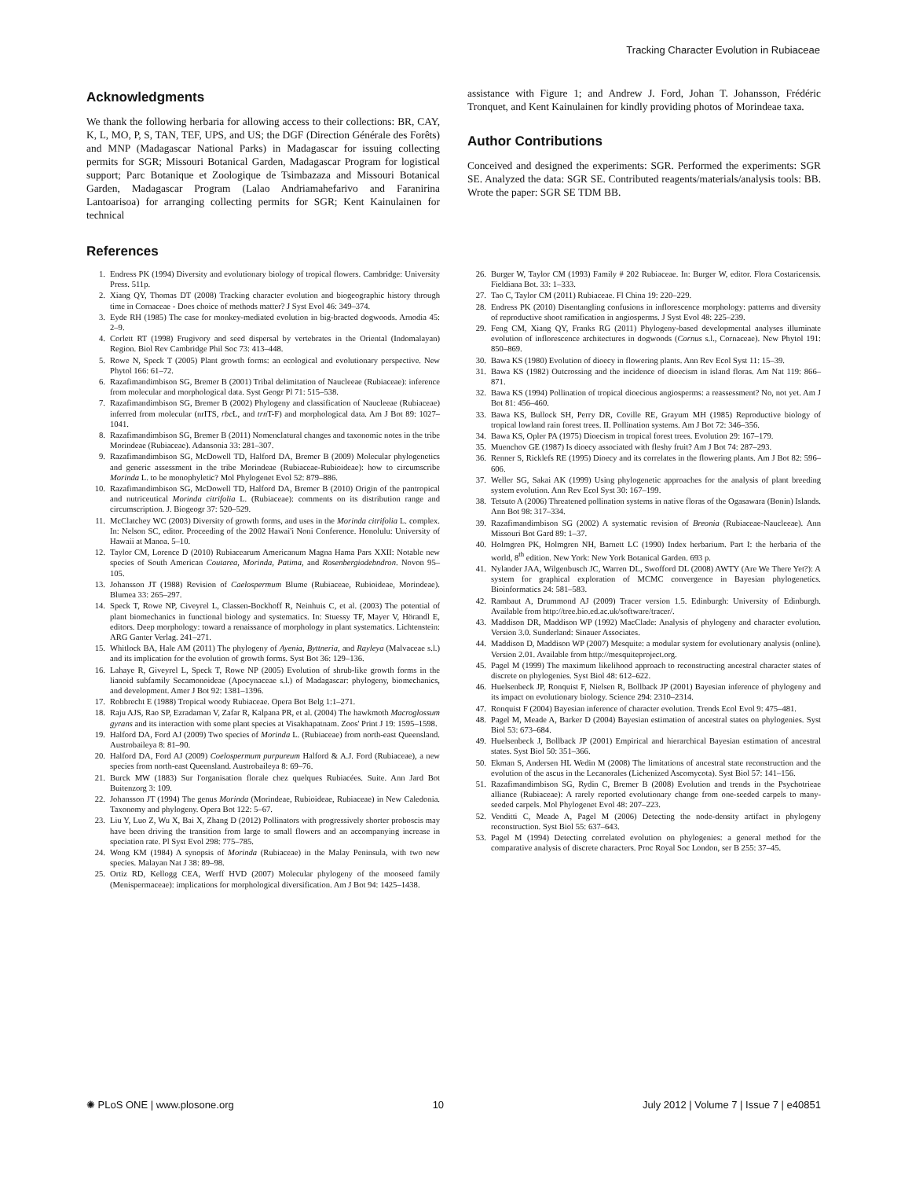Tracking Character Evolution in Rubiaceae
Acknowledgments
We thank the following herbaria for allowing access to their collections: BR, CAY, K, L, MO, P, S, TAN, TEF, UPS, and US; the DGF (Direction Générale des Forêts) and MNP (Madagascar National Parks) in Madagascar for issuing collecting permits for SGR; Missouri Botanical Garden, Madagascar Program for logistical support; Parc Botanique et Zoologique de Tsimbazaza and Missouri Botanical Garden, Madagascar Program (Lalao Andriamahefarivo and Faranirina Lantoarisoa) for arranging collecting permits for SGR; Kent Kainulainen for technical
assistance with Figure 1; and Andrew J. Ford, Johan T. Johansson, Frédéric Tronquet, and Kent Kainulainen for kindly providing photos of Morindeae taxa.
Author Contributions
Conceived and designed the experiments: SGR. Performed the experiments: SGR SE. Analyzed the data: SGR SE. Contributed reagents/materials/analysis tools: BB. Wrote the paper: SGR SE TDM BB.
References
1. Endress PK (1994) Diversity and evolutionary biology of tropical flowers. Cambridge: University Press. 511p.
2. Xiang QY, Thomas DT (2008) Tracking character evolution and biogeographic history through time in Cornaceae - Does choice of methods matter? J Syst Evol 46: 349–374.
3. Eyde RH (1985) The case for monkey-mediated evolution in big-bracted dogwoods. Arnodia 45: 2–9.
4. Corlett RT (1998) Frugivory and seed dispersal by vertebrates in the Oriental (Indomalayan) Region. Biol Rev Cambridge Phil Soc 73: 413–448.
5. Rowe N, Speck T (2005) Plant growth forms: an ecological and evolutionary perspective. New Phytol 166: 61–72.
6. Razafimandimbison SG, Bremer B (2001) Tribal delimitation of Naucleeae (Rubiaceae): inference from molecular and morphological data. Syst Geogr Pl 71: 515–538.
7. Razafimandimbison SG, Bremer B (2002) Phylogeny and classification of Naucleeae (Rubiaceae) inferred from molecular (nrITS, rbc L, and trn T-F) and morphological data. Am J Bot 89: 1027–1041.
8. Razafimandimbison SG, Bremer B (2011) Nomenclatural changes and taxonomic notes in the tribe Morindeae (Rubiaceae). Adansonia 33: 281–307.
9. Razafimandimbison SG, McDowell TD, Halford DA, Bremer B (2009) Molecular phylogenetics and generic assessment in the tribe Morindeae (Rubiaceae-Rubioideae): how to circumscribe Morinda L. to be monophyletic? Mol Phylogenet Evol 52: 879–886.
10. Razafimandimbison SG, McDowell TD, Halford DA, Bremer B (2010) Origin of the pantropical and nutriceutical Morinda citrifolia L. (Rubiaceae): comments on its distribution range and circumscription. J. Biogeogr 37: 520–529.
11. McClatchey WC (2003) Diversity of growth forms, and uses in the Morinda citrifolia L. complex. In: Nelson SC, editor. Proceeding of the 2002 Hawai'i Noni Conference. Honolulu: University of Hawaii at Manoa. 5–10.
12. Taylor CM, Lorence D (2010) Rubiacearum Americanum Magna Hama Pars XXII: Notable new species of South American Coutarea, Morinda, Patima, and Rosenbergiodebndron. Novon 95–105.
13. Johansson JT (1988) Revision of Caelospermum Blume (Rubiaceae, Rubioideae, Morindeae). Blumea 33: 265–297.
14. Speck T, Rowe NP, Civeyrel L, Classen-Bockhoff R, Neinhuis C, et al. (2003) The potential of plant biomechanics in functional biology and systematics. In: Stuessy TF, Mayer V, Hörandl E, editors. Deep morphology: toward a renaissance of morphology in plant systematics. Lichtenstein: ARG Ganter Verlag. 241–271.
15. Whitlock BA, Hale AM (2011) The phylogeny of Ayenia, Byttneria, and Rayleya (Malvaceae s.l.) and its implication for the evolution of growth forms. Syst Bot 36: 129–136.
16. Lahaye R, Giveyrel L, Speck T, Rowe NP (2005) Evolution of shrub-like growth forms in the lianoid subfamily Secamonoideae (Apocynaceae s.l.) of Madagascar: phylogeny, biomechanics, and development. Amer J Bot 92: 1381–1396.
17. Robbrecht E (1988) Tropical woody Rubiaceae. Opera Bot Belg 1:1–271.
18. Raju AJS, Rao SP, Ezradaman V, Zafar R, Kalpana PR, et al. (2004) The hawkmoth Macroglossum gyrans and its interaction with some plant species at Visakhapatnam. Zoos' Print J 19: 1595–1598.
19. Halford DA, Ford AJ (2009) Two species of Morinda L. (Rubiaceae) from north-east Queensland. Austrobaileya 8: 81–90.
20. Halford DA, Ford AJ (2009) Coelospermum purpureum Halford & A.J. Ford (Rubiaceae), a new species from north-east Queensland. Austrobaileya 8: 69–76.
21. Burck MW (1883) Sur l'organisation florale chez quelques Rubiacées. Suite. Ann Jard Bot Buitenzorg 3: 109.
22. Johansson JT (1994) The genus Morinda (Morindeae, Rubioideae, Rubiaceae) in New Caledonia. Taxonomy and phylogeny. Opera Bot 122: 5–67.
23. Liu Y, Luo Z, Wu X, Bai X, Zhang D (2012) Pollinators with progressively shorter proboscis may have been driving the transition from large to small flowers and an accompanying increase in speciation rate. Pl Syst Evol 298: 775–785.
24. Wong KM (1984) A synopsis of Morinda (Rubiaceae) in the Malay Peninsula, with two new species. Malayan Nat J 38: 89–98.
25. Ortiz RD, Kellogg CEA, Werff HVD (2007) Molecular phylogeny of the mooseed family (Menispermaceae): implications for morphological diversification. Am J Bot 94: 1425–1438.
26. Burger W, Taylor CM (1993) Family # 202 Rubiaceae. In: Burger W, editor. Flora Costaricensis. Fieldiana Bot. 33: 1–333.
27. Tao C, Taylor CM (2011) Rubiaceae. Fl China 19: 220–229.
28. Endress PK (2010) Disentangling confusions in inflorescence morphology: patterns and diversity of reproductive shoot ramification in angiosperms. J Syst Evol 48: 225–239.
29. Feng CM, Xiang QY, Franks RG (2011) Phylogeny-based developmental analyses illuminate evolution of inflorescence architectures in dogwoods (Cornus s.l., Cornaceae). New Phytol 191: 850–869.
30. Bawa KS (1980) Evolution of dioecy in flowering plants. Ann Rev Ecol Syst 11: 15–39.
31. Bawa KS (1982) Outcrossing and the incidence of dioecism in island floras. Am Nat 119: 866–871.
32. Bawa KS (1994) Pollination of tropical dioecious angiosperms: a reassessment? No, not yet. Am J Bot 81: 456–460.
33. Bawa KS, Bullock SH, Perry DR, Coville RE, Grayum MH (1985) Reproductive biology of tropical lowland rain forest trees. II. Pollination systems. Am J Bot 72: 346–356.
34. Bawa KS, Opler PA (1975) Dioecism in tropical forest trees. Evolution 29: 167–179.
35. Muenchov GE (1987) Is dioecy associated with fleshy fruit? Am J Bot 74: 287–293.
36. Renner S, Ricklefs RE (1995) Dioecy and its correlates in the flowering plants. Am J Bot 82: 596–606.
37. Weller SG, Sakai AK (1999) Using phylogenetic approaches for the analysis of plant breeding system evolution. Ann Rev Ecol Syst 30: 167–199.
38. Tetsuto A (2006) Threatened pollination systems in native floras of the Ogasawara (Bonin) Islands. Ann Bot 98: 317–334.
39. Razafimandimbison SG (2002) A systematic revision of Breonia (Rubiaceae-Naucleeae). Ann Missouri Bot Gard 89: 1–37.
40. Holmgren PK, Holmgren NH, Barnett LC (1990) Index herbarium. Part I: the herbaria of the world, 8<sup>th</sup> edition. New York: New York Botanical Garden. 693 p.
41. Nylander JAA, Wilgenbusch JC, Warren DL, Swofford DL (2008) AWTY (Are We There Yet?): A system for graphical exploration of MCMC convergence in Bayesian phylogenetics. Bioinformatics 24: 581–583.
42. Rambaut A, Drummond AJ (2009) Tracer version 1.5. Edinburgh: University of Edinburgh. Available from http://tree.bio.ed.ac.uk/software/tracer/.
43. Maddison DR, Maddison WP (1992) MacClade: Analysis of phylogeny and character evolution. Version 3.0. Sunderland: Sinauer Associates.
44. Maddison D, Maddison WP (2007) Mesquite: a modular system for evolutionary analysis (online). Version 2.01. Available from http://mesquiteproject.org.
45. Pagel M (1999) The maximum likelihood approach to reconstructing ancestral character states of discrete on phylogenies. Syst Biol 48: 612–622.
46. Huelsenbeck JP, Ronquist F, Nielsen R, Bollback JP (2001) Bayesian inference of phylogeny and its impact on evolutionary biology. Science 294: 2310–2314.
47. Ronquist F (2004) Bayesian inference of character evolution. Trends Ecol Evol 9: 475–481.
48. Pagel M, Meade A, Barker D (2004) Bayesian estimation of ancestral states on phylogenies. Syst Biol 53: 673–684.
49. Huelsenbeck J, Bollback JP (2001) Empirical and hierarchical Bayesian estimation of ancestral states. Syst Biol 50: 351–366.
50. Ekman S, Andersen HL Wedin M (2008) The limitations of ancestral state reconstruction and the evolution of the ascus in the Lecanorales (Lichenized Ascomycota). Syst Biol 57: 141–156.
51. Razafimandimbison SG, Rydin C, Bremer B (2008) Evolution and trends in the Psychotrieae alliance (Rubiaceae): A rarely reported evolutionary change from one-seeded carpels to many-seeded carpels. Mol Phylogenet Evol 48: 207–223.
52. Venditti C, Meade A, Pagel M (2006) Detecting the node-density artifact in phylogeny reconstruction. Syst Biol 55: 637–643.
53. Pagel M (1994) Detecting correlated evolution on phylogenies: a general method for the comparative analysis of discrete characters. Proc Royal Soc London, ser B 255: 37–45.
✺ PLoS ONE | www.plosone.org 10 July 2012 | Volume 7 | Issue 7 | e40851